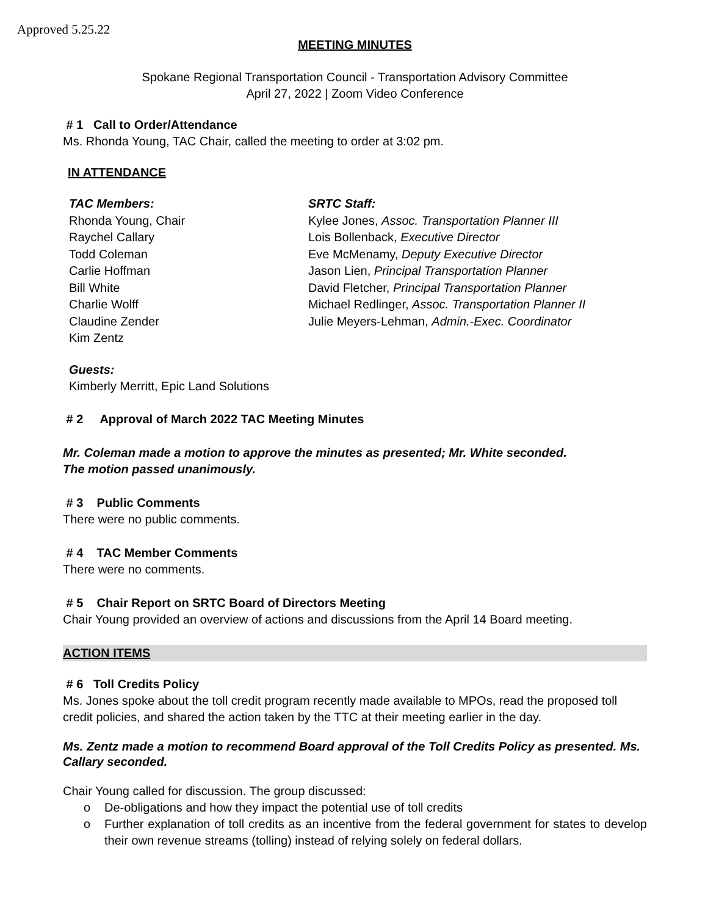Approved 5.25.22
MEETING MINUTES
Spokane Regional Transportation Council - Transportation Advisory Committee
April 27, 2022 | Zoom Video Conference
# 1 Call to Order/Attendance
Ms. Rhonda Young, TAC Chair, called the meeting to order at 3:02 pm.
IN ATTENDANCE
TAC Members:
Rhonda Young, Chair
Raychel Callary
Todd Coleman
Carlie Hoffman
Bill White
Charlie Wolff
Claudine Zender
Kim Zentz
SRTC Staff:
Kylee Jones, Assoc. Transportation Planner III
Lois Bollenback, Executive Director
Eve McMenamy, Deputy Executive Director
Jason Lien, Principal Transportation Planner
David Fletcher, Principal Transportation Planner
Michael Redlinger, Assoc. Transportation Planner II
Julie Meyers-Lehman, Admin.-Exec. Coordinator
Guests:
Kimberly Merritt, Epic Land Solutions
# 2 Approval of March 2022 TAC Meeting Minutes
Mr. Coleman made a motion to approve the minutes as presented; Mr. White seconded.
The motion passed unanimously.
# 3 Public Comments
There were no public comments.
# 4 TAC Member Comments
There were no comments.
# 5 Chair Report on SRTC Board of Directors Meeting
Chair Young provided an overview of actions and discussions from the April 14 Board meeting.
ACTION ITEMS
# 6 Toll Credits Policy
Ms. Jones spoke about the toll credit program recently made available to MPOs, read the proposed toll credit policies, and shared the action taken by the TTC at their meeting earlier in the day.
Ms. Zentz made a motion to recommend Board approval of the Toll Credits Policy as presented. Ms. Callary seconded.
Chair Young called for discussion. The group discussed:
o De-obligations and how they impact the potential use of toll credits
o Further explanation of toll credits as an incentive from the federal government for states to develop their own revenue streams (tolling) instead of relying solely on federal dollars.